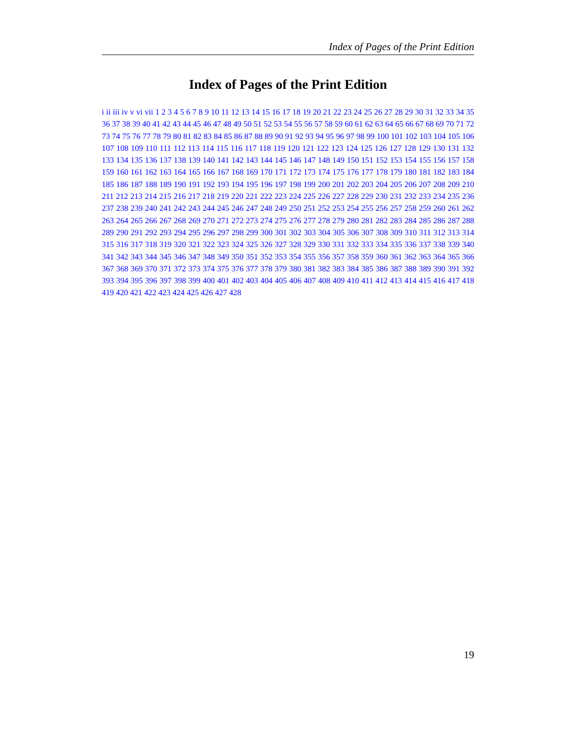Index of Pages of the Print Edition
Index of Pages of the Print Edition
i ii iii iv v vi vii 1 2 3 4 5 6 7 8 9 10 11 12 13 14 15 16 17 18 19 20 21 22 23 24 25 26 27 28 29 30 31 32 33 34 35 36 37 38 39 40 41 42 43 44 45 46 47 48 49 50 51 52 53 54 55 56 57 58 59 60 61 62 63 64 65 66 67 68 69 70 71 72 73 74 75 76 77 78 79 80 81 82 83 84 85 86 87 88 89 90 91 92 93 94 95 96 97 98 99 100 101 102 103 104 105 106 107 108 109 110 111 112 113 114 115 116 117 118 119 120 121 122 123 124 125 126 127 128 129 130 131 132 133 134 135 136 137 138 139 140 141 142 143 144 145 146 147 148 149 150 151 152 153 154 155 156 157 158 159 160 161 162 163 164 165 166 167 168 169 170 171 172 173 174 175 176 177 178 179 180 181 182 183 184 185 186 187 188 189 190 191 192 193 194 195 196 197 198 199 200 201 202 203 204 205 206 207 208 209 210 211 212 213 214 215 216 217 218 219 220 221 222 223 224 225 226 227 228 229 230 231 232 233 234 235 236 237 238 239 240 241 242 243 244 245 246 247 248 249 250 251 252 253 254 255 256 257 258 259 260 261 262 263 264 265 266 267 268 269 270 271 272 273 274 275 276 277 278 279 280 281 282 283 284 285 286 287 288 289 290 291 292 293 294 295 296 297 298 299 300 301 302 303 304 305 306 307 308 309 310 311 312 313 314 315 316 317 318 319 320 321 322 323 324 325 326 327 328 329 330 331 332 333 334 335 336 337 338 339 340 341 342 343 344 345 346 347 348 349 350 351 352 353 354 355 356 357 358 359 360 361 362 363 364 365 366 367 368 369 370 371 372 373 374 375 376 377 378 379 380 381 382 383 384 385 386 387 388 389 390 391 392 393 394 395 396 397 398 399 400 401 402 403 404 405 406 407 408 409 410 411 412 413 414 415 416 417 418 419 420 421 422 423 424 425 426 427 428
19